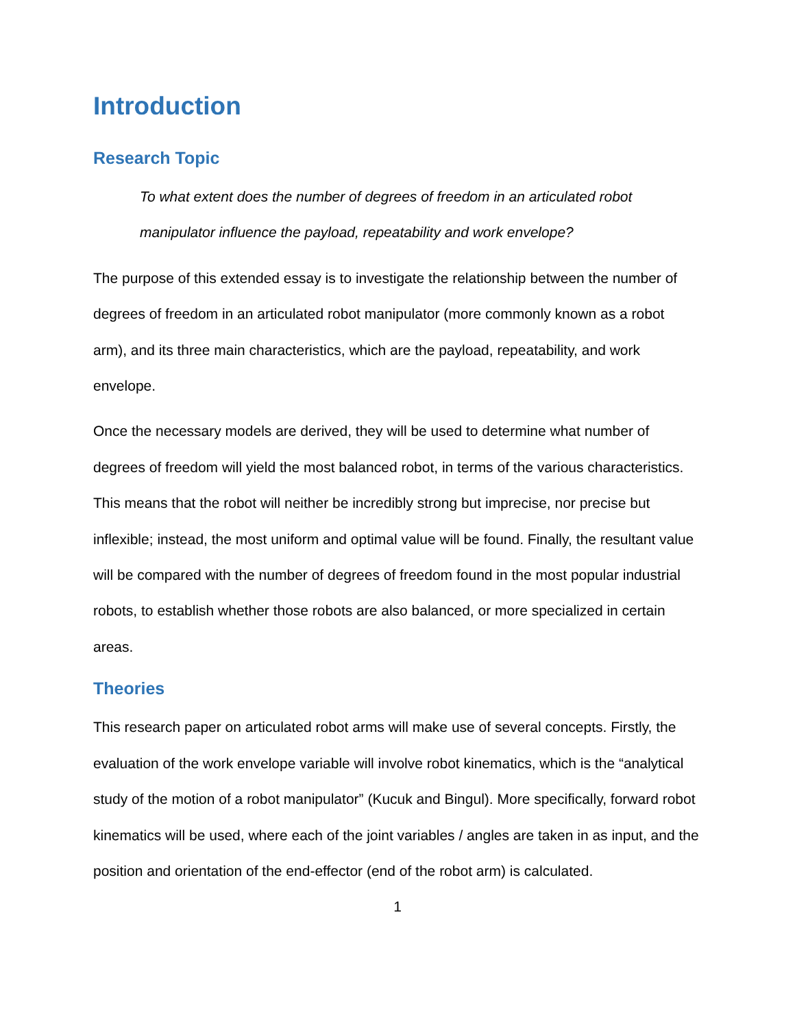Introduction
Research Topic
To what extent does the number of degrees of freedom in an articulated robot manipulator influence the payload, repeatability and work envelope?
The purpose of this extended essay is to investigate the relationship between the number of degrees of freedom in an articulated robot manipulator (more commonly known as a robot arm), and its three main characteristics, which are the payload, repeatability, and work envelope.
Once the necessary models are derived, they will be used to determine what number of degrees of freedom will yield the most balanced robot, in terms of the various characteristics. This means that the robot will neither be incredibly strong but imprecise, nor precise but inflexible; instead, the most uniform and optimal value will be found. Finally, the resultant value will be compared with the number of degrees of freedom found in the most popular industrial robots, to establish whether those robots are also balanced, or more specialized in certain areas.
Theories
This research paper on articulated robot arms will make use of several concepts. Firstly, the evaluation of the work envelope variable will involve robot kinematics, which is the “analytical study of the motion of a robot manipulator” (Kucuk and Bingul). More specifically, forward robot kinematics will be used, where each of the joint variables / angles are taken in as input, and the position and orientation of the end-effector (end of the robot arm) is calculated.
1